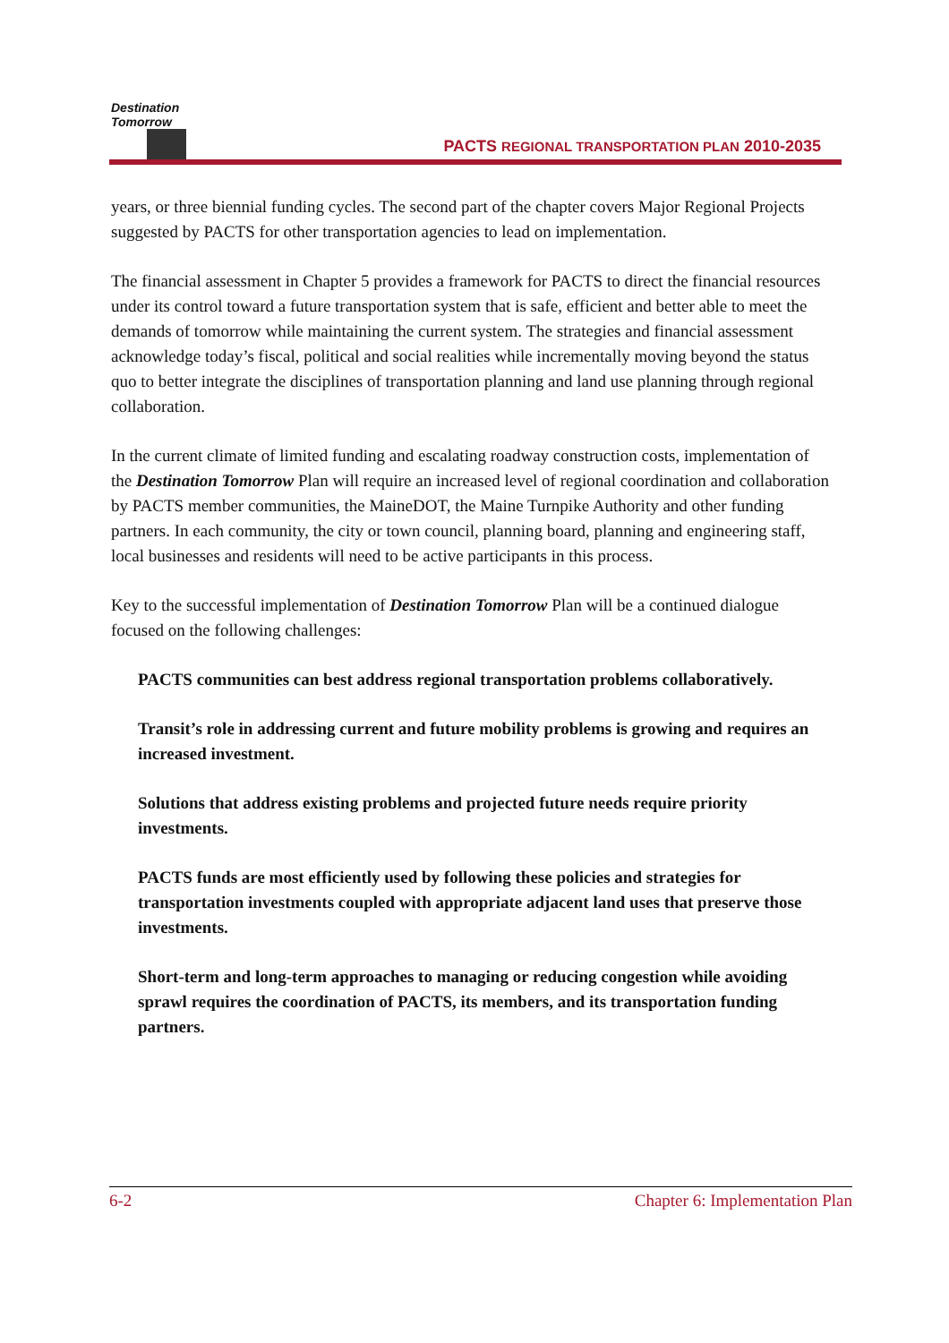Destination Tomorrow
PACTS REGIONAL TRANSPORTATION PLAN 2010-2035
years, or three biennial funding cycles. The second part of the chapter covers Major Regional Projects suggested by PACTS for other transportation agencies to lead on implementation.
The financial assessment in Chapter 5 provides a framework for PACTS to direct the financial resources under its control toward a future transportation system that is safe, efficient and better able to meet the demands of tomorrow while maintaining the current system. The strategies and financial assessment acknowledge today’s fiscal, political and social realities while incrementally moving beyond the status quo to better integrate the disciplines of transportation planning and land use planning through regional collaboration.
In the current climate of limited funding and escalating roadway construction costs, implementation of the Destination Tomorrow Plan will require an increased level of regional coordination and collaboration by PACTS member communities, the MaineDOT, the Maine Turnpike Authority and other funding partners. In each community, the city or town council, planning board, planning and engineering staff, local businesses and residents will need to be active participants in this process.
Key to the successful implementation of Destination Tomorrow Plan will be a continued dialogue focused on the following challenges:
PACTS communities can best address regional transportation problems collaboratively.
Transit’s role in addressing current and future mobility problems is growing and requires an increased investment.
Solutions that address existing problems and projected future needs require priority investments.
PACTS funds are most efficiently used by following these policies and strategies for transportation investments coupled with appropriate adjacent land uses that preserve those investments.
Short-term and long-term approaches to managing or reducing congestion while avoiding sprawl requires the coordination of PACTS, its members, and its transportation funding partners.
6-2 Chapter 6: Implementation Plan